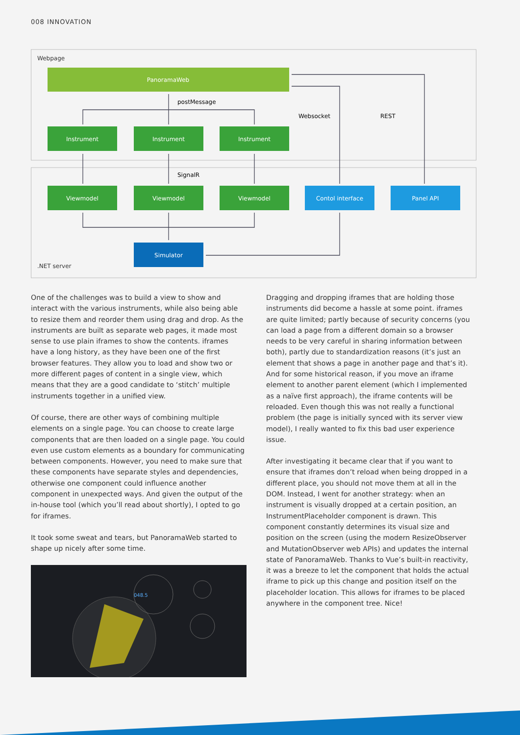008 INNOVATION
Webpage
.NET server
PanoramaWeb
Instrument
Instrument
Instrument
Viewmodel
Viewmodel
Viewmodel
Contol interface
Panel API
Simulator
postMessage
SignalR
Websocket
REST
One of the challenges was to build a view to show and interact with the various instruments, while also being able to resize them and reorder them using drag and drop. As the instruments are built as separate web pages, it made most sense to use plain iframes to show the contents. iframes have a long history, as they have been one of the first browser features. They allow you to load and show two or more different pages of content in a single view, which means that they are a good candidate to ‘stitch’ multiple instruments together in a unified view.
Of course, there are other ways of combining multiple elements on a single page. You can choose to create large components that are then loaded on a single page. You could even use custom elements as a boundary for communicating between components. However, you need to make sure that these components have separate styles and dependencies, otherwise one component could influence another component in unexpected ways. And given the output of the in-house tool (which you’ll read about shortly), I opted to go for iframes.
It took some sweat and tears, but PanoramaWeb started to shape up nicely after some time.
048.5
Dragging and dropping iframes that are holding those instruments did become a hassle at some point. iframes are quite limited; partly because of security concerns (you can load a page from a different domain so a browser needs to be very careful in sharing information between both), partly due to standardization reasons (it’s just an element that shows a page in another page and that’s it). And for some historical reason, if you move an iframe element to another parent element (which I implemented as a naïve first approach), the iframe contents will be reloaded. Even though this was not really a functional problem (the page is initially synced with its server view model), I really wanted to fix this bad user experience issue.
After investigating it became clear that if you want to ensure that iframes don’t reload when being dropped in a different place, you should not move them at all in the DOM. Instead, I went for another strategy: when an instrument is visually dropped at a certain position, an InstrumentPlaceholder component is drawn. This component constantly determines its visual size and position on the screen (using the modern ResizeObserver and MutationObserver web APIs) and updates the internal state of PanoramaWeb. Thanks to Vue’s built-in reactivity, it was a breeze to let the component that holds the actual iframe to pick up this change and position itself on the placeholder location. This allows for iframes to be placed anywhere in the component tree. Nice!